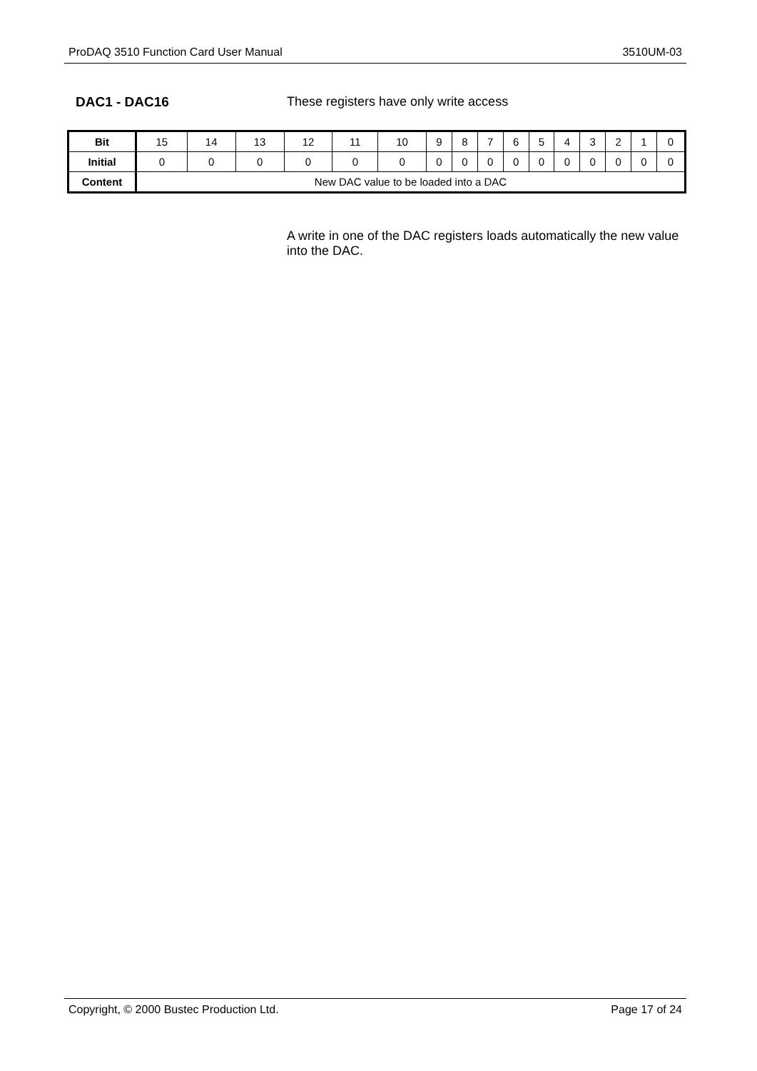ProDAQ 3510 Function Card User Manual 3510UM-03
DAC1 - DAC16
These registers have only write access
| Bit | 15 | 14 | 13 | 12 | 11 | 10 | 9 | 8 | 7 | 6 | 5 | 4 | 3 | 2 | 1 | 0 |
| Initial | 0 | 0 | 0 | 0 | 0 | 0 | 0 | 0 | 0 | 0 | 0 | 0 | 0 | 0 | 0 | 0 |
| Content | New DAC value to be loaded into a DAC | | | | | | | | | | | | | | | |
A write in one of the DAC registers loads automatically the new value into the DAC.
Copyright, © 2000 Bustec Production Ltd. Page 17 of 24